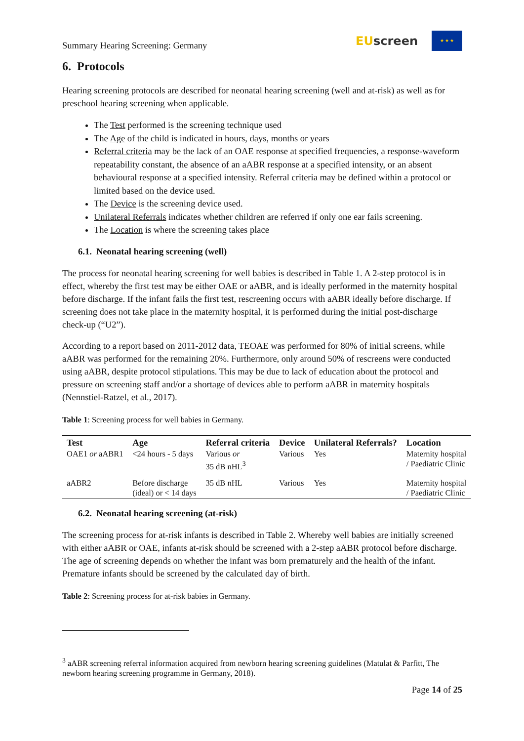Summary Hearing Screening: Germany EUscreen ★ ★ ★
6. Protocols
Hearing screening protocols are described for neonatal hearing screening (well and at-risk) as well as for preschool hearing screening when applicable.
The Test performed is the screening technique used
The Age of the child is indicated in hours, days, months or years
Referral criteria may be the lack of an OAE response at specified frequencies, a response-waveform repeatability constant, the absence of an aABR response at a specified intensity, or an absent behavioural response at a specified intensity. Referral criteria may be defined within a protocol or limited based on the device used.
The Device is the screening device used.
Unilateral Referrals indicates whether children are referred if only one ear fails screening.
The Location is where the screening takes place
6.1. Neonatal hearing screening (well)
The process for neonatal hearing screening for well babies is described in Table 1. A 2-step protocol is in effect, whereby the first test may be either OAE or aABR, and is ideally performed in the maternity hospital before discharge. If the infant fails the first test, rescreening occurs with aABR ideally before discharge. If screening does not take place in the maternity hospital, it is performed during the initial post-discharge check-up (“U2”).
According to a report based on 2011-2012 data, TEOAE was performed for 80% of initial screens, while aABR was performed for the remaining 20%. Furthermore, only around 50% of rescreens were conducted using aABR, despite protocol stipulations. This may be due to lack of education about the protocol and pressure on screening staff and/or a shortage of devices able to perform aABR in maternity hospitals (Nennstiel-Ratzel, et al., 2017).
Table 1: Screening process for well babies in Germany.
| Test | Age | Referral criteria | Device | Unilateral Referrals? | Location |
| --- | --- | --- | --- | --- | --- |
| OAE1 or aABR1 | <24 hours - 5 days | Various or 35 dB nHL<sup>3</sup> | Various | Yes | Maternity hospital / Paediatric Clinic |
| aABR2 | Before discharge (ideal) or < 14 days | 35 dB nHL | Various | Yes | Maternity hospital / Paediatric Clinic |
6.2. Neonatal hearing screening (at-risk)
The screening process for at-risk infants is described in Table 2. Whereby well babies are initially screened with either aABR or OAE, infants at-risk should be screened with a 2-step aABR protocol before discharge. The age of screening depends on whether the infant was born prematurely and the health of the infant. Premature infants should be screened by the calculated day of birth.
Table 2: Screening process for at-risk babies in Germany.
<sup>3</sup> aABR screening referral information acquired from newborn hearing screening guidelines (Matulat & Parfitt, The newborn hearing screening programme in Germany, 2018).
Page 14 of 25